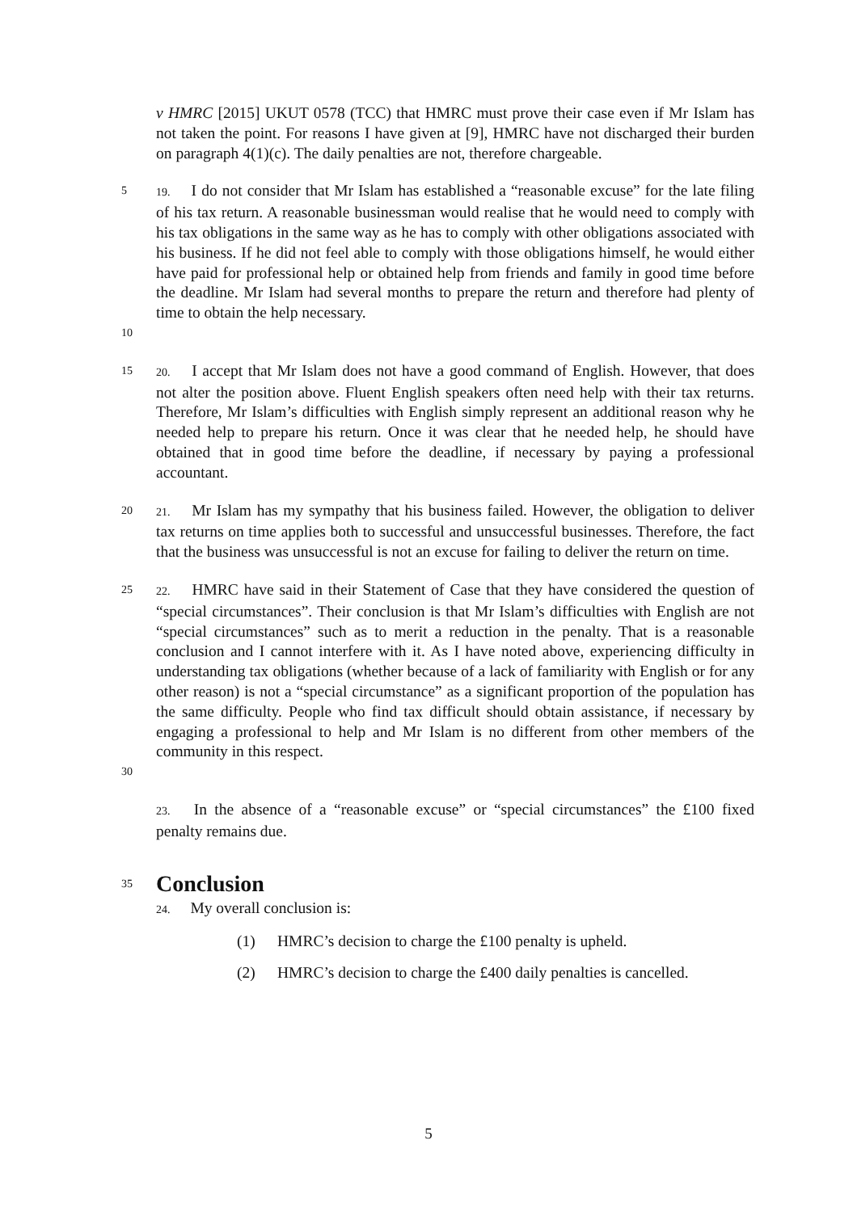v HMRC [2015] UKUT 0578 (TCC) that HMRC must prove their case even if Mr Islam has not taken the point. For reasons I have given at [9], HMRC have not discharged their burden on paragraph 4(1)(c). The daily penalties are not, therefore chargeable.
5 19. I do not consider that Mr Islam has established a “reasonable excuse” for the late filing of his tax return. A reasonable businessman would realise that he would need to comply with his tax obligations in the same way as he has to comply with other obligations associated with his business. If he did not feel able to comply with those obligations himself, he would either have paid for professional help or obtained help from friends and family in good time before the deadline. Mr Islam had several months to prepare the return and therefore had plenty of time to obtain the help necessary.
10
15 20. I accept that Mr Islam does not have a good command of English. However, that does not alter the position above. Fluent English speakers often need help with their tax returns. Therefore, Mr Islam’s difficulties with English simply represent an additional reason why he needed help to prepare his return. Once it was clear that he needed help, he should have obtained that in good time before the deadline, if necessary by paying a professional accountant.
20 21. Mr Islam has my sympathy that his business failed. However, the obligation to deliver tax returns on time applies both to successful and unsuccessful businesses. Therefore, the fact that the business was unsuccessful is not an excuse for failing to deliver the return on time.
25 22. HMRC have said in their Statement of Case that they have considered the question of “special circumstances”. Their conclusion is that Mr Islam’s difficulties with English are not “special circumstances” such as to merit a reduction in the penalty. That is a reasonable conclusion and I cannot interfere with it. As I have noted above, experiencing difficulty in understanding tax obligations (whether because of a lack of familiarity with English or for any other reason) is not a “special circumstance” as a significant proportion of the population has the same difficulty. People who find tax difficult should obtain assistance, if necessary by engaging a professional to help and Mr Islam is no different from other members of the community in this respect.
30
23. In the absence of a “reasonable excuse” or “special circumstances” the £100 fixed penalty remains due.
35
Conclusion
24. My overall conclusion is:
(1) HMRC’s decision to charge the £100 penalty is upheld.
(2) HMRC’s decision to charge the £400 daily penalties is cancelled.
5